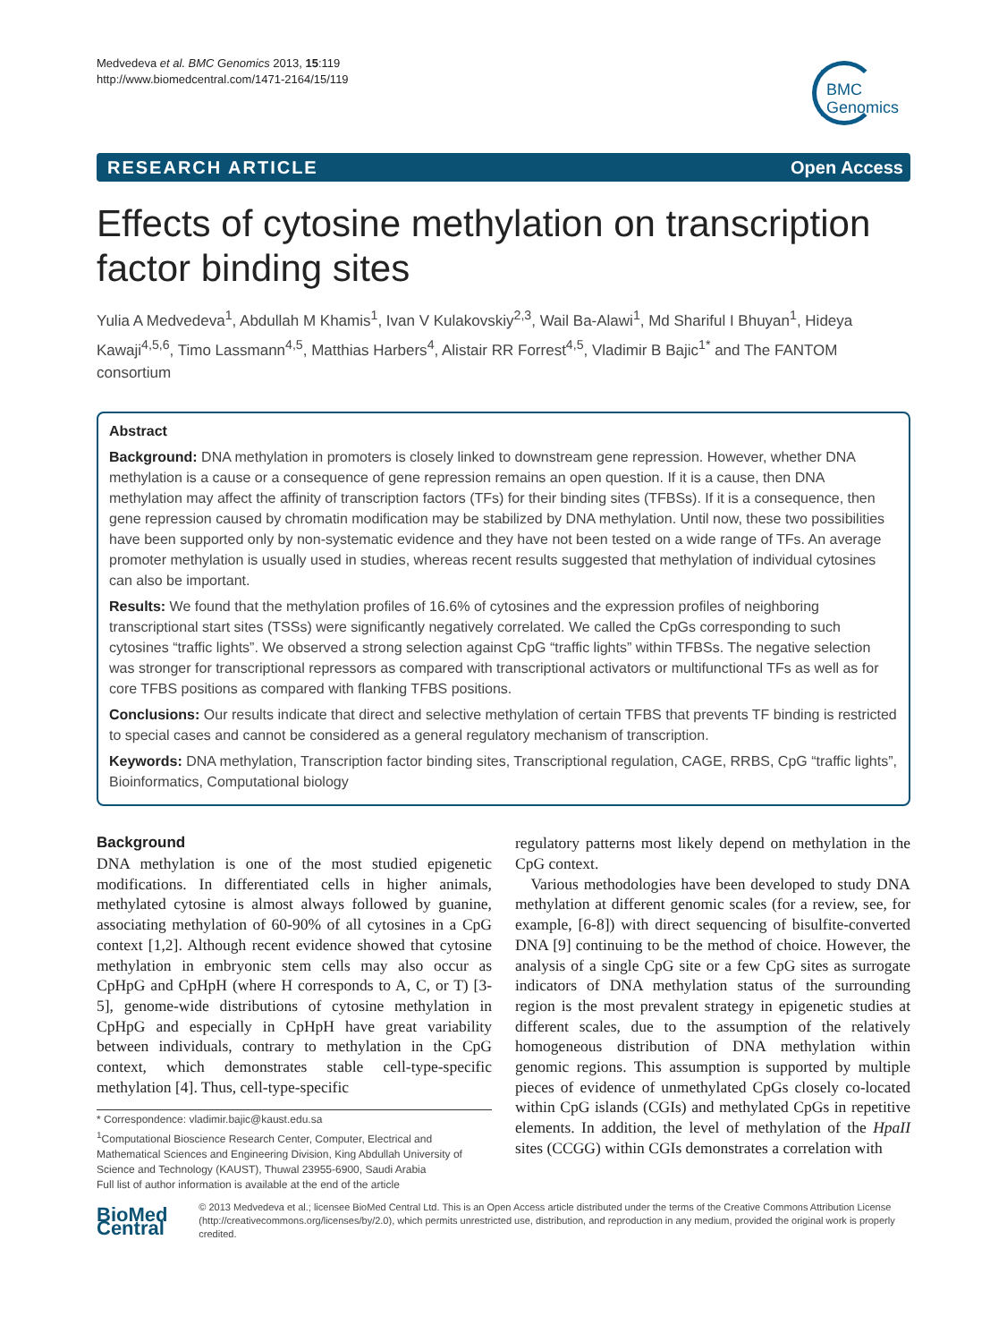Medvedeva et al. BMC Genomics 2013, 15:119
http://www.biomedcentral.com/1471-2164/15/119
BMC
Genomics
RESEARCH ARTICLE Open Access
Effects of cytosine methylation on transcription factor binding sites
Yulia A Medvedeva<sup>1</sup>, Abdullah M Khamis<sup>1</sup>, Ivan V Kulakovskiy<sup>2,3</sup>, Wail Ba-Alawi<sup>1</sup>, Md Shariful I Bhuyan<sup>1</sup>, Hideya Kawaji<sup>4,5,6</sup>, Timo Lassmann<sup>4,5</sup>, Matthias Harbers<sup>4</sup>, Alistair RR Forrest<sup>4,5</sup>, Vladimir B Bajic<sup>1*</sup> and The FANTOM consortium
Abstract
Background: DNA methylation in promoters is closely linked to downstream gene repression. However, whether DNA methylation is a cause or a consequence of gene repression remains an open question. If it is a cause, then DNA methylation may affect the affinity of transcription factors (TFs) for their binding sites (TFBSs). If it is a consequence, then gene repression caused by chromatin modification may be stabilized by DNA methylation. Until now, these two possibilities have been supported only by non-systematic evidence and they have not been tested on a wide range of TFs. An average promoter methylation is usually used in studies, whereas recent results suggested that methylation of individual cytosines can also be important.
Results: We found that the methylation profiles of 16.6% of cytosines and the expression profiles of neighboring transcriptional start sites (TSSs) were significantly negatively correlated. We called the CpGs corresponding to such cytosines “traffic lights”. We observed a strong selection against CpG “traffic lights” within TFBSs. The negative selection was stronger for transcriptional repressors as compared with transcriptional activators or multifunctional TFs as well as for core TFBS positions as compared with flanking TFBS positions.
Conclusions: Our results indicate that direct and selective methylation of certain TFBS that prevents TF binding is restricted to special cases and cannot be considered as a general regulatory mechanism of transcription.
Keywords: DNA methylation, Transcription factor binding sites, Transcriptional regulation, CAGE, RRBS, CpG “traffic lights”, Bioinformatics, Computational biology
Background
DNA methylation is one of the most studied epigenetic modifications. In differentiated cells in higher animals, methylated cytosine is almost always followed by guanine, associating methylation of 60-90% of all cytosines in a CpG context [1,2]. Although recent evidence showed that cytosine methylation in embryonic stem cells may also occur as CpHpG and CpHpH (where H corresponds to A, C, or T) [3-5], genome-wide distributions of cytosine methylation in CpHpG and especially in CpHpH have great variability between individuals, contrary to methylation in the CpG context, which demonstrates stable cell-type-specific methylation [4]. Thus, cell-type-specific
* Correspondence: vladimir.bajic@kaust.edu.sa
<sup>1</sup> Computational Bioscience Research Center, Computer, Electrical and Mathematical Sciences and Engineering Division, King Abdullah University of Science and Technology (KAUST), Thuwal 23955-6900, Saudi Arabia
Full list of author information is available at the end of the article
regulatory patterns most likely depend on methylation in the CpG context.
Various methodologies have been developed to study DNA methylation at different genomic scales (for a review, see, for example, [6-8]) with direct sequencing of bisulfite-converted DNA [9] continuing to be the method of choice. However, the analysis of a single CpG site or a few CpG sites as surrogate indicators of DNA methylation status of the surrounding region is the most prevalent strategy in epigenetic studies at different scales, due to the assumption of the relatively homogeneous distribution of DNA methylation within genomic regions. This assumption is supported by multiple pieces of evidence of unmethylated CpGs closely co-located within CpG islands (CGIs) and methylated CpGs in repetitive elements. In addition, the level of methylation of the HpaII sites (CCGG) within CGIs demonstrates a correlation with
BioMed Central
© 2013 Medvedeva et al.; licensee BioMed Central Ltd. This is an Open Access article distributed under the terms of the Creative Commons Attribution License (http://creativecommons.org/licenses/by/2.0), which permits unrestricted use, distribution, and reproduction in any medium, provided the original work is properly credited.